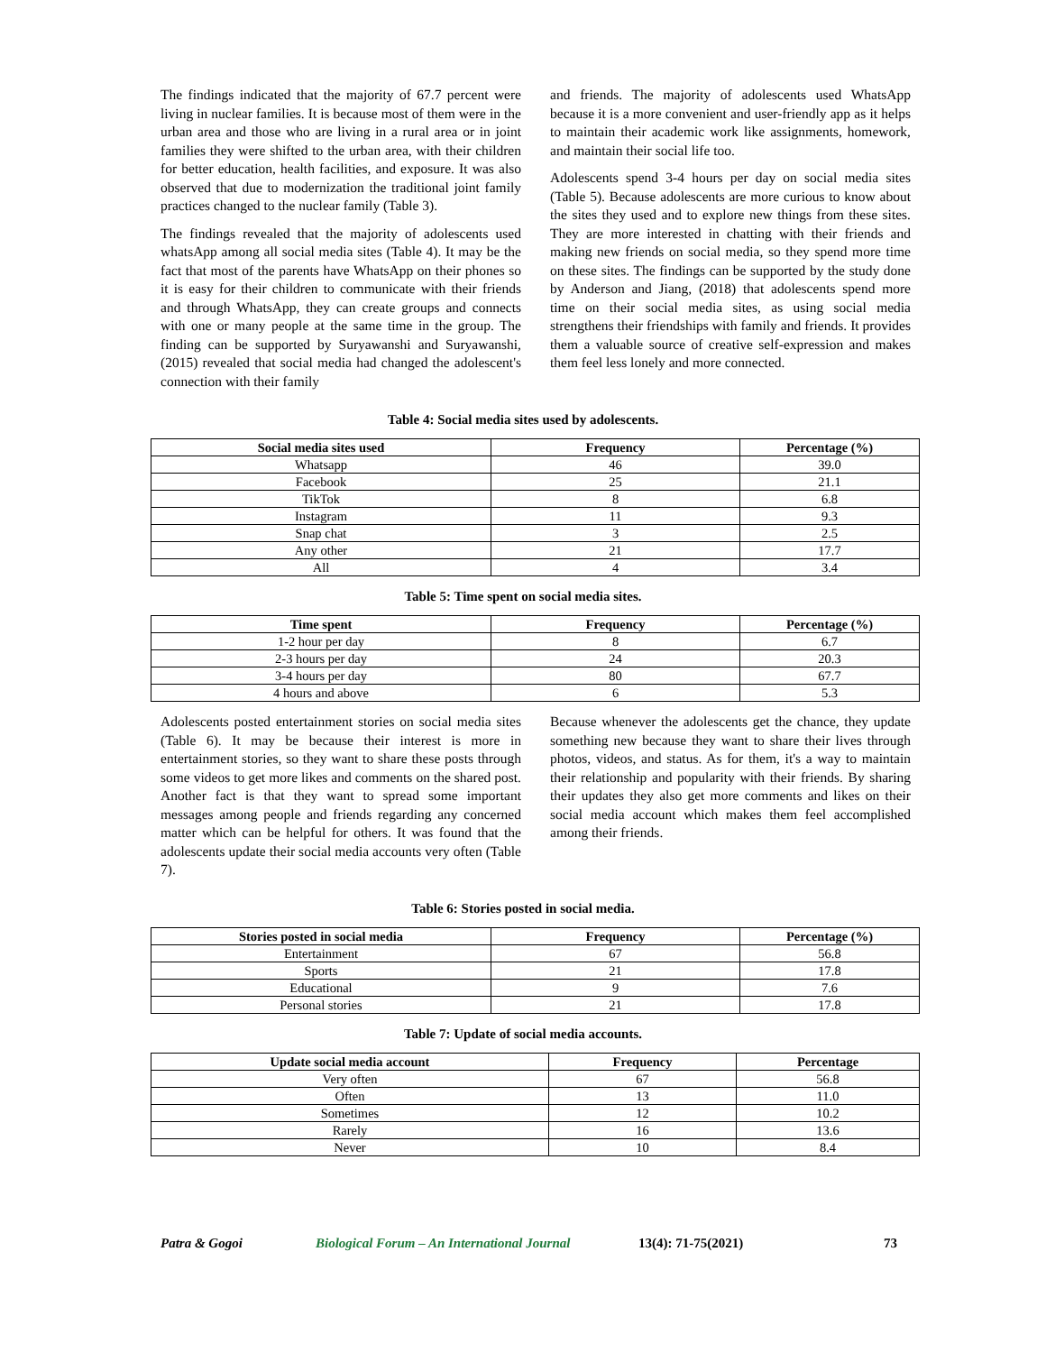The findings indicated that the majority of 67.7 percent were living in nuclear families. It is because most of them were in the urban area and those who are living in a rural area or in joint families they were shifted to the urban area, with their children for better education, health facilities, and exposure. It was also observed that due to modernization the traditional joint family practices changed to the nuclear family (Table 3).
The findings revealed that the majority of adolescents used whatsApp among all social media sites (Table 4). It may be the fact that most of the parents have WhatsApp on their phones so it is easy for their children to communicate with their friends and through WhatsApp, they can create groups and connects with one or many people at the same time in the group. The finding can be supported by Suryawanshi and Suryawanshi, (2015) revealed that social media had changed the adolescent's connection with their family
and friends. The majority of adolescents used WhatsApp because it is a more convenient and user-friendly app as it helps to maintain their academic work like assignments, homework, and maintain their social life too.
Adolescents spend 3-4 hours per day on social media sites (Table 5). Because adolescents are more curious to know about the sites they used and to explore new things from these sites. They are more interested in chatting with their friends and making new friends on social media, so they spend more time on these sites. The findings can be supported by the study done by Anderson and Jiang, (2018) that adolescents spend more time on their social media sites, as using social media strengthens their friendships with family and friends. It provides them a valuable source of creative self-expression and makes them feel less lonely and more connected.
Table 4: Social media sites used by adolescents.
| Social media sites used | Frequency | Percentage (%) |
| --- | --- | --- |
| Whatsapp | 46 | 39.0 |
| Facebook | 25 | 21.1 |
| TikTok | 8 | 6.8 |
| Instagram | 11 | 9.3 |
| Snap chat | 3 | 2.5 |
| Any other | 21 | 17.7 |
| All | 4 | 3.4 |
Table 5: Time spent on social media sites.
| Time spent | Frequency | Percentage (%) |
| --- | --- | --- |
| 1-2 hour per day | 8 | 6.7 |
| 2-3 hours per day | 24 | 20.3 |
| 3-4 hours per day | 80 | 67.7 |
| 4 hours and above | 6 | 5.3 |
Adolescents posted entertainment stories on social media sites (Table 6). It may be because their interest is more in entertainment stories, so they want to share these posts through some videos to get more likes and comments on the shared post. Another fact is that they want to spread some important messages among people and friends regarding any concerned matter which can be helpful for others. It was found that the adolescents update their social media accounts very often (Table 7).
Because whenever the adolescents get the chance, they update something new because they want to share their lives through photos, videos, and status. As for them, it's a way to maintain their relationship and popularity with their friends. By sharing their updates they also get more comments and likes on their social media account which makes them feel accomplished among their friends.
Table 6: Stories posted in social media.
| Stories posted in social media | Frequency | Percentage (%) |
| --- | --- | --- |
| Entertainment | 67 | 56.8 |
| Sports | 21 | 17.8 |
| Educational | 9 | 7.6 |
| Personal stories | 21 | 17.8 |
Table 7: Update of social media accounts.
| Update social media account | Frequency | Percentage |
| --- | --- | --- |
| Very often | 67 | 56.8 |
| Often | 13 | 11.0 |
| Sometimes | 12 | 10.2 |
| Rarely | 16 | 13.6 |
| Never | 10 | 8.4 |
Patra & Gogoi Biological Forum – An International Journal 13(4): 71-75(2021) 73